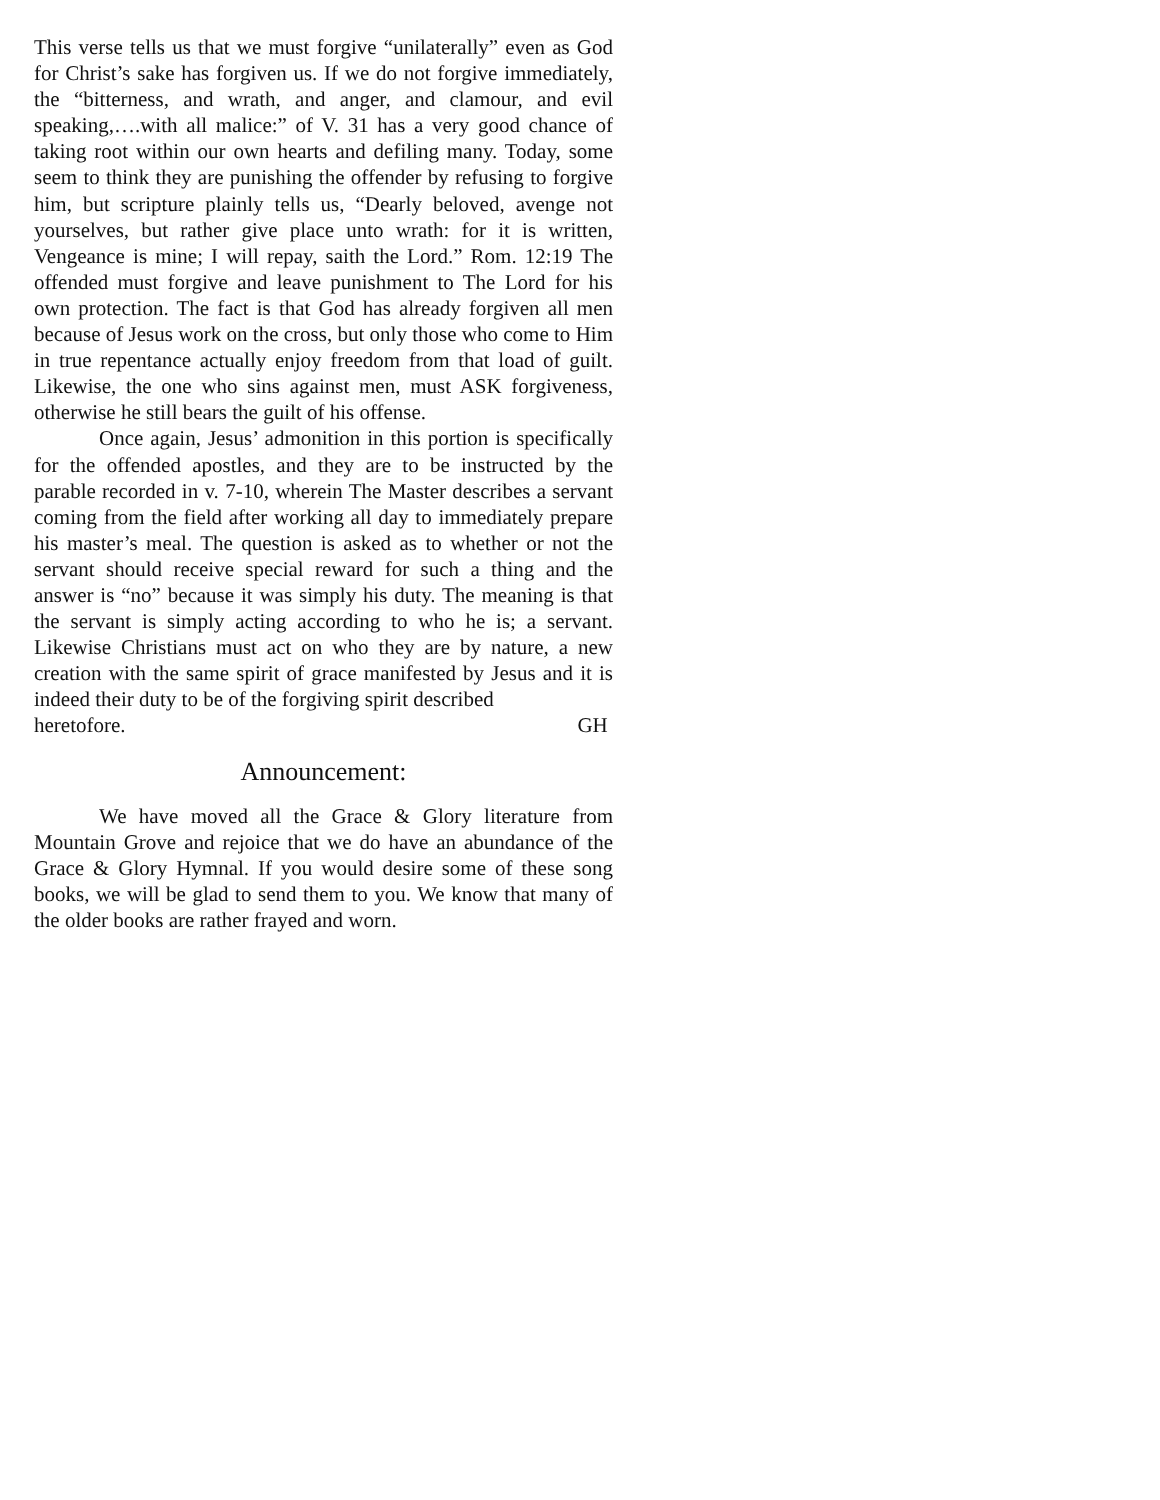This verse tells us that we must forgive “unilaterally” even as God for Christ’s sake has forgiven us. If we do not forgive immediately, the “bitterness, and wrath, and anger, and clamour, and evil speaking,….with all malice:” of V. 31 has a very good chance of taking root within our own hearts and defiling many. Today, some seem to think they are punishing the offender by refusing to forgive him, but scripture plainly tells us, “Dearly beloved, avenge not yourselves, but rather give place unto wrath: for it is written, Vengeance is mine; I will repay, saith the Lord.” Rom. 12:19 The offended must forgive and leave punishment to The Lord for his own protection. The fact is that God has already forgiven all men because of Jesus work on the cross, but only those who come to Him in true repentance actually enjoy freedom from that load of guilt. Likewise, the one who sins against men, must ASK forgiveness, otherwise he still bears the guilt of his offense.
Once again, Jesus’ admonition in this portion is specifically for the offended apostles, and they are to be instructed by the parable recorded in v. 7-10, wherein The Master describes a servant coming from the field after working all day to immediately prepare his master’s meal. The question is asked as to whether or not the servant should receive special reward for such a thing and the answer is “no” because it was simply his duty. The meaning is that the servant is simply acting according to who he is; a servant. Likewise Christians must act on who they are by nature, a new creation with the same spirit of grace manifested by Jesus and it is indeed their duty to be of the forgiving spirit described
heretofore. GH
Announcement:
We have moved all the Grace & Glory literature from Mountain Grove and rejoice that we do have an abundance of the Grace & Glory Hymnal. If you would desire some of these song books, we will be glad to send them to you. We know that many of the older books are rather frayed and worn.